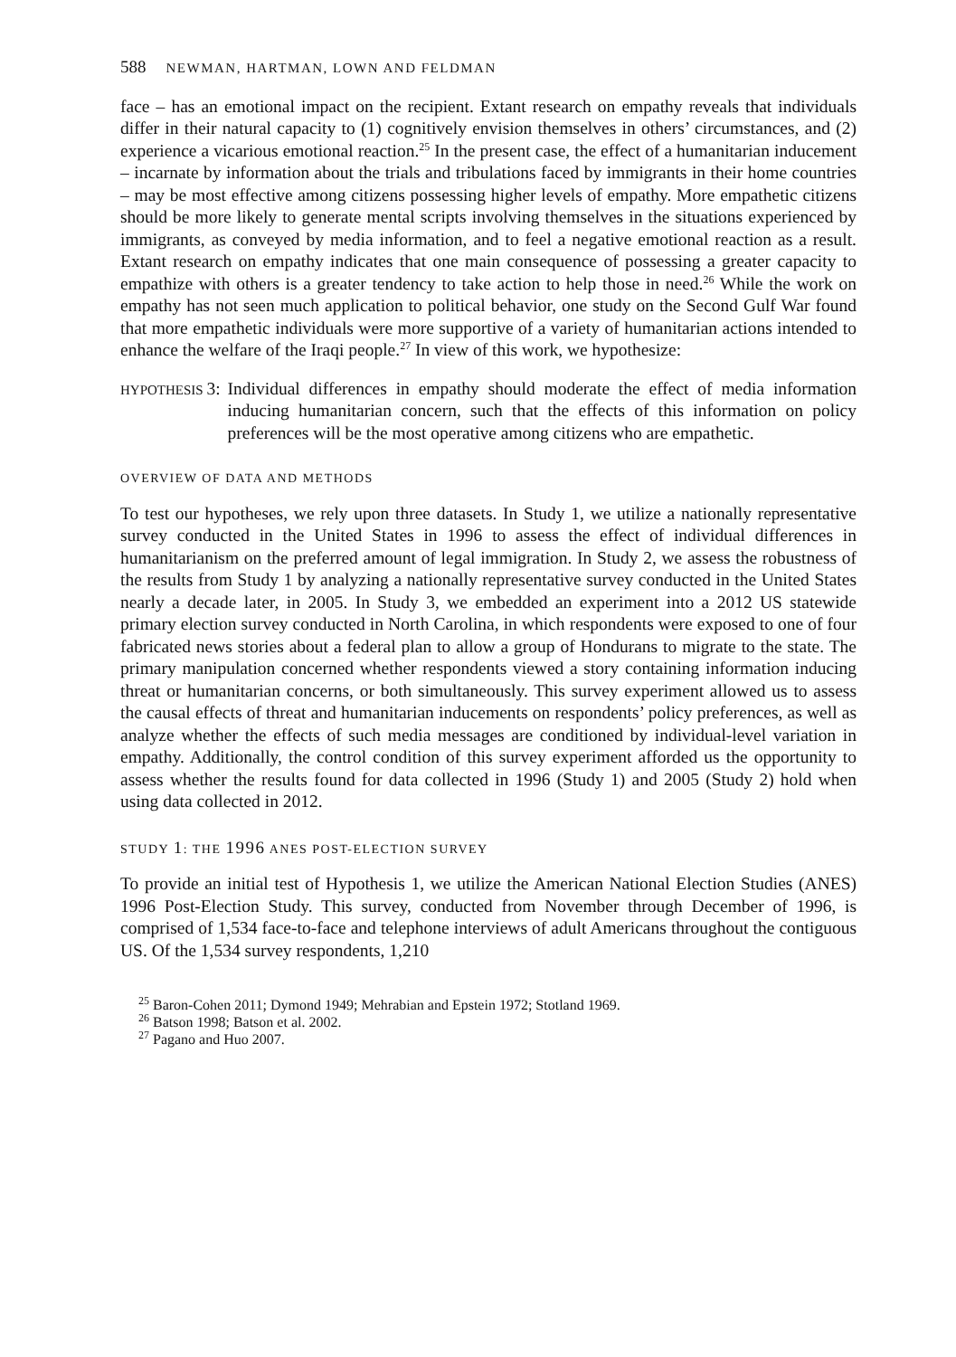588 NEWMAN, HARTMAN, LOWN AND FELDMAN
face – has an emotional impact on the recipient. Extant research on empathy reveals that individuals differ in their natural capacity to (1) cognitively envision themselves in others’ circumstances, and (2) experience a vicarious emotional reaction.<sup>25</sup> In the present case, the effect of a humanitarian inducement – incarnate by information about the trials and tribulations faced by immigrants in their home countries – may be most effective among citizens possessing higher levels of empathy. More empathetic citizens should be more likely to generate mental scripts involving themselves in the situations experienced by immigrants, as conveyed by media information, and to feel a negative emotional reaction as a result. Extant research on empathy indicates that one main consequence of possessing a greater capacity to empathize with others is a greater tendency to take action to help those in need.<sup>26</sup> While the work on empathy has not seen much application to political behavior, one study on the Second Gulf War found that more empathetic individuals were more supportive of a variety of humanitarian actions intended to enhance the welfare of the Iraqi people.<sup>27</sup> In view of this work, we hypothesize:
HYPOTHESIS 3: Individual differences in empathy should moderate the effect of media information inducing humanitarian concern, such that the effects of this information on policy preferences will be the most operative among citizens who are empathetic.
OVERVIEW OF DATA AND METHODS
To test our hypotheses, we rely upon three datasets. In Study 1, we utilize a nationally representative survey conducted in the United States in 1996 to assess the effect of individual differences in humanitarianism on the preferred amount of legal immigration. In Study 2, we assess the robustness of the results from Study 1 by analyzing a nationally representative survey conducted in the United States nearly a decade later, in 2005. In Study 3, we embedded an experiment into a 2012 US statewide primary election survey conducted in North Carolina, in which respondents were exposed to one of four fabricated news stories about a federal plan to allow a group of Hondurans to migrate to the state. The primary manipulation concerned whether respondents viewed a story containing information inducing threat or humanitarian concerns, or both simultaneously. This survey experiment allowed us to assess the causal effects of threat and humanitarian inducements on respondents’ policy preferences, as well as analyze whether the effects of such media messages are conditioned by individual-level variation in empathy. Additionally, the control condition of this survey experiment afforded us the opportunity to assess whether the results found for data collected in 1996 (Study 1) and 2005 (Study 2) hold when using data collected in 2012.
STUDY 1: THE 1996 ANES POST-ELECTION SURVEY
To provide an initial test of Hypothesis 1, we utilize the American National Election Studies (ANES) 1996 Post-Election Study. This survey, conducted from November through December of 1996, is comprised of 1,534 face-to-face and telephone interviews of adult Americans throughout the contiguous US. Of the 1,534 survey respondents, 1,210
<sup>25</sup> Baron-Cohen 2011; Dymond 1949; Mehrabian and Epstein 1972; Stotland 1969.
<sup>26</sup> Batson 1998; Batson et al. 2002.
<sup>27</sup> Pagano and Huo 2007.